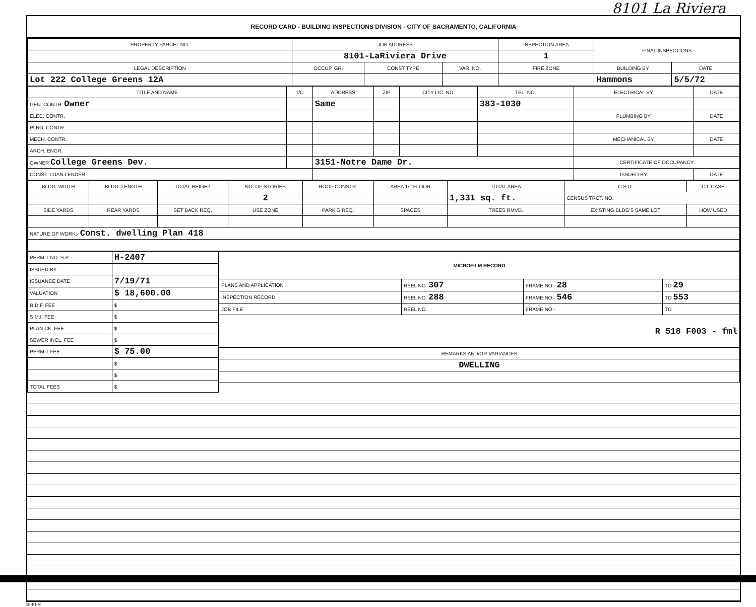8101 La Riviera
RECORD CARD - BUILDING INSPECTIONS DIVISION - CITY OF SACRAMENTO, CALIFORNIA
| PROPERTY PARCEL NO. | JOB ADDRESS | | | | INSPECTION AREA | FINAL INSPECTIONS | |
| --- | --- | --- | --- | --- | --- | --- | --- |
| | 8101-LaRiviera Drive | | | | 1 | | |
| LEGAL DESCRIPTION | | OCCUP. GR. | CONST TYPE | VAR. NO. | FIRE ZONE | BUILDING BY | DATE |
| Lot 222 College Greens 12A | | | | | | Hammons | 5/5/72 |
| TITLE AND NAME | 1/C | ADDRESS | ZIP | CITY LIC. NO. | TEL. NO. | ELECTRICAL BY | DATE |
| --- | --- | --- | --- | --- | --- | --- | --- |
| GEN. CONTR. Owner | | Same | | | 383-1030 | | |
| ELEC. CONTR. | | | | | | PLUMBING BY | DATE |
| PLBG. CONTR. | | | | | | | |
| MECH. CONTR. | | | | | | MECHANICAL BY | DATE |
| ARCH. ENGR. | | | | | | | |
| OWNER College Greens Dev. | | 3151-Notre Dame Dr. | | | | CERTIFICATE OF OCCUPANCY | |
| CONST. LOAN LENDER | | | | | | ISSUED BY | DATE |
| BLDG. WIDTH | BLDG. LENGTH | TOTAL HEIGHT | NO. OF STORIES | ROOF CONSTR. | AREA 1st FLOOR | TOTAL AREA | C.S.D. | C.I. CASE |
| --- | --- | --- | --- | --- | --- | --- | --- | --- |
| | | | 2 | | | 1,331 sq. ft. | CENSUS TRCT. NO. | |
| SIDE YARDS | REAR YARDS | SET BACK REQ. | USE ZONE | PARK'G REQ. | SPACES | TREES RMVD. | EXISTING BLDG'S SAME LOT | HOW USED |
| NATURE OF WORK:- Const. dwelling Plan 418 | | | | | | | | |
| PERMIT NO. S.P. - | H-2407 |
| ISSUED BY | |
| ISSUANCE DATE | 7/19/71 |
| VALUATION | $ 18,600.00 |
| R.D.F. FEE | $ |
| S.M.I. FEE | $ |
| PLAN CK. FEE | $ |
| SEWER INCL. FEE | $ |
| PERMIT FEE | $ 75.00 |
| | $ |
| | $ |
| TOTAL FEES | $ |
| MICROFILM RECORD | | | |
| --- | --- | --- | --- |
| PLANS AND APPLICATION | REEL NO. 307 | FRAME NO:- 28 | TO 29 |
| INSPECTION RECORD | REEL NO. 288 | FRAME NO:- 546 | TO 553 |
| JOB FILE | REEL NO. | FRAME NO:- | TO |
| R 518 F003 - fml | | | |
| REMARKS AND/OR VARIANCES | | | |
| DWELLING | | | |
BI-FI-R